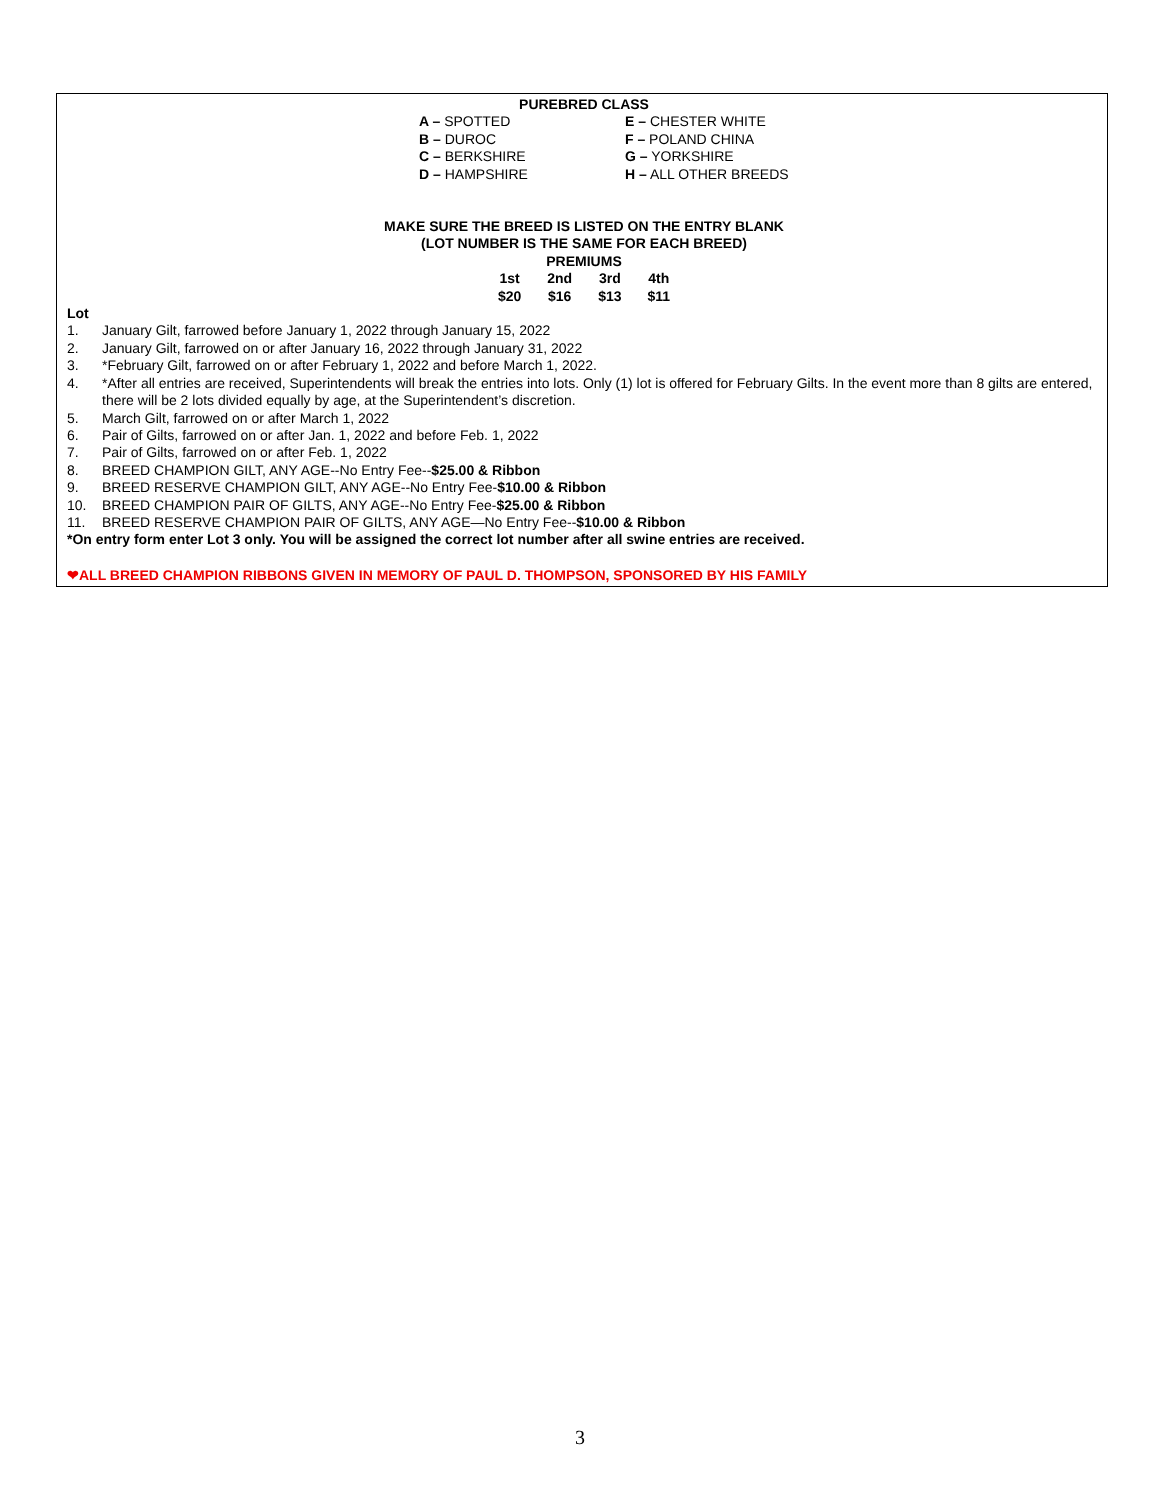PUREBRED CLASS
| A – SPOTTED | E – CHESTER WHITE |
| B – DUROC | F – POLAND CHINA |
| C – BERKSHIRE | G – YORKSHIRE |
| D – HAMPSHIRE | H – ALL OTHER BREEDS |
MAKE SURE THE BREED IS LISTED ON THE ENTRY BLANK
(LOT NUMBER IS THE SAME FOR EACH BREED)
PREMIUMS
| 1st | 2nd | 3rd | 4th |
| $20 | $16 | $13 | $11 |
Lot
1. January Gilt, farrowed before January 1, 2022 through January 15, 2022
2. January Gilt, farrowed on or after January 16, 2022 through January 31, 2022
3. *February Gilt, farrowed on or after February 1, 2022 and before March 1, 2022.
4. *After all entries are received, Superintendents will break the entries into lots. Only (1) lot is offered for February Gilts. In the event more than 8 gilts are entered, there will be 2 lots divided equally by age, at the Superintendent’s discretion.
5. March Gilt, farrowed on or after March 1, 2022
6. Pair of Gilts, farrowed on or after Jan. 1, 2022 and before Feb. 1, 2022
7. Pair of Gilts, farrowed on or after Feb. 1, 2022
8. BREED CHAMPION GILT, ANY AGE--No Entry Fee--$25.00 & Ribbon
9. BREED RESERVE CHAMPION GILT, ANY AGE--No Entry Fee-$10.00 & Ribbon
10. BREED CHAMPION PAIR OF GILTS, ANY AGE--No Entry Fee-$25.00 & Ribbon
11. BREED RESERVE CHAMPION PAIR OF GILTS, ANY AGE—No Entry Fee--$10.00 & Ribbon
*On entry form enter Lot 3 only. You will be assigned the correct lot number after all swine entries are received.
❤ALL BREED CHAMPION RIBBONS GIVEN IN MEMORY OF PAUL D. THOMPSON, SPONSORED BY HIS FAMILY
3